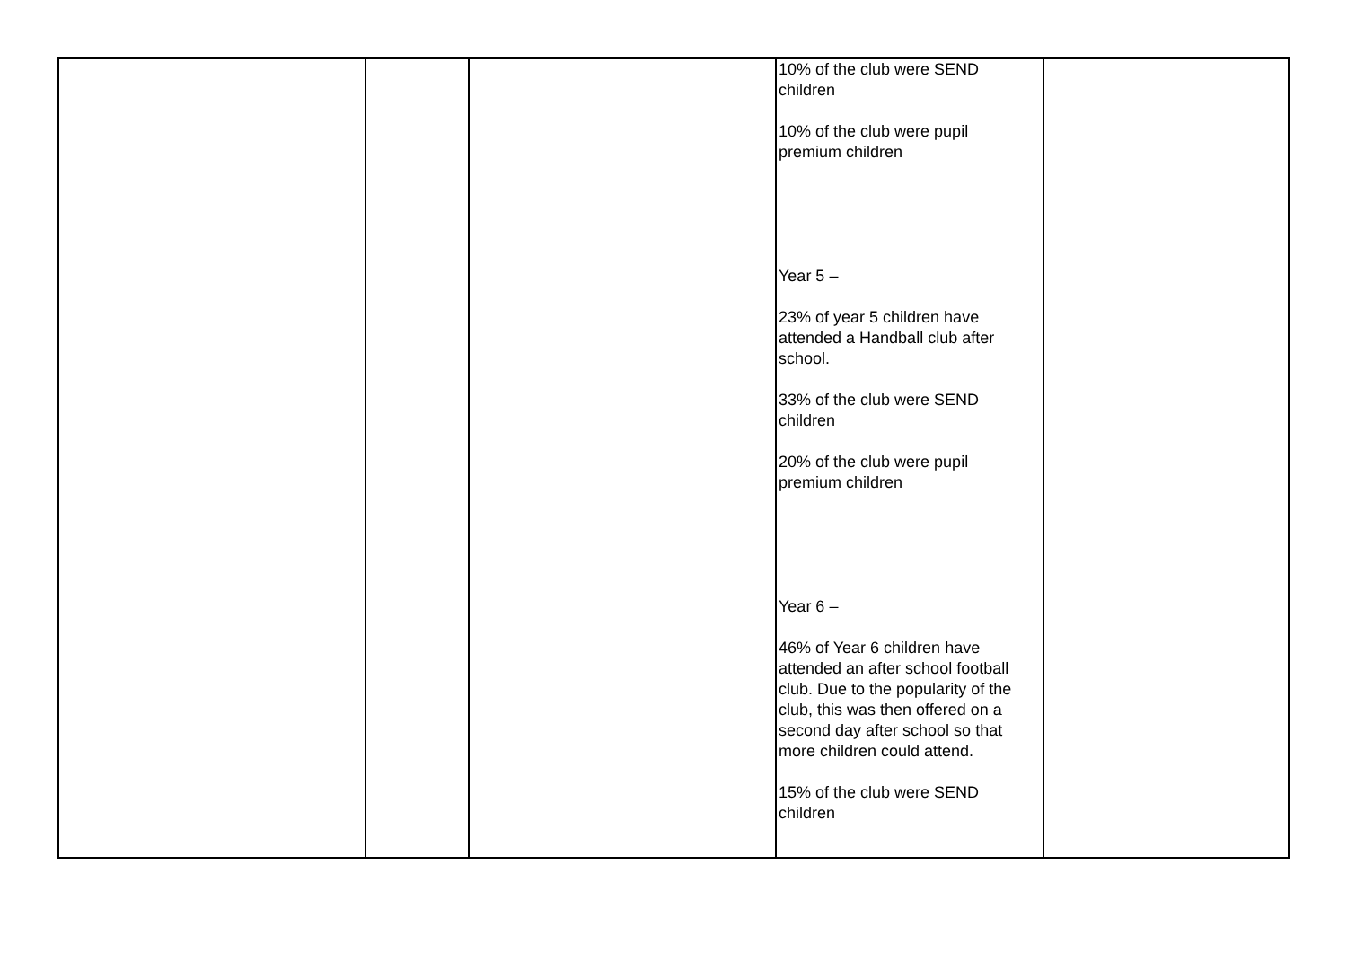| | | | 10% of the club were SEND children 10% of the club were pupil premium children Year 5 – 23% of year 5 children have attended a Handball club after school. 33% of the club were SEND children 20% of the club were pupil premium children Year 6 – 46% of Year 6 children have attended an after school football club. Due to the popularity of the club, this was then offered on a second day after school so that more children could attend. 15% of the club were SEND children | |